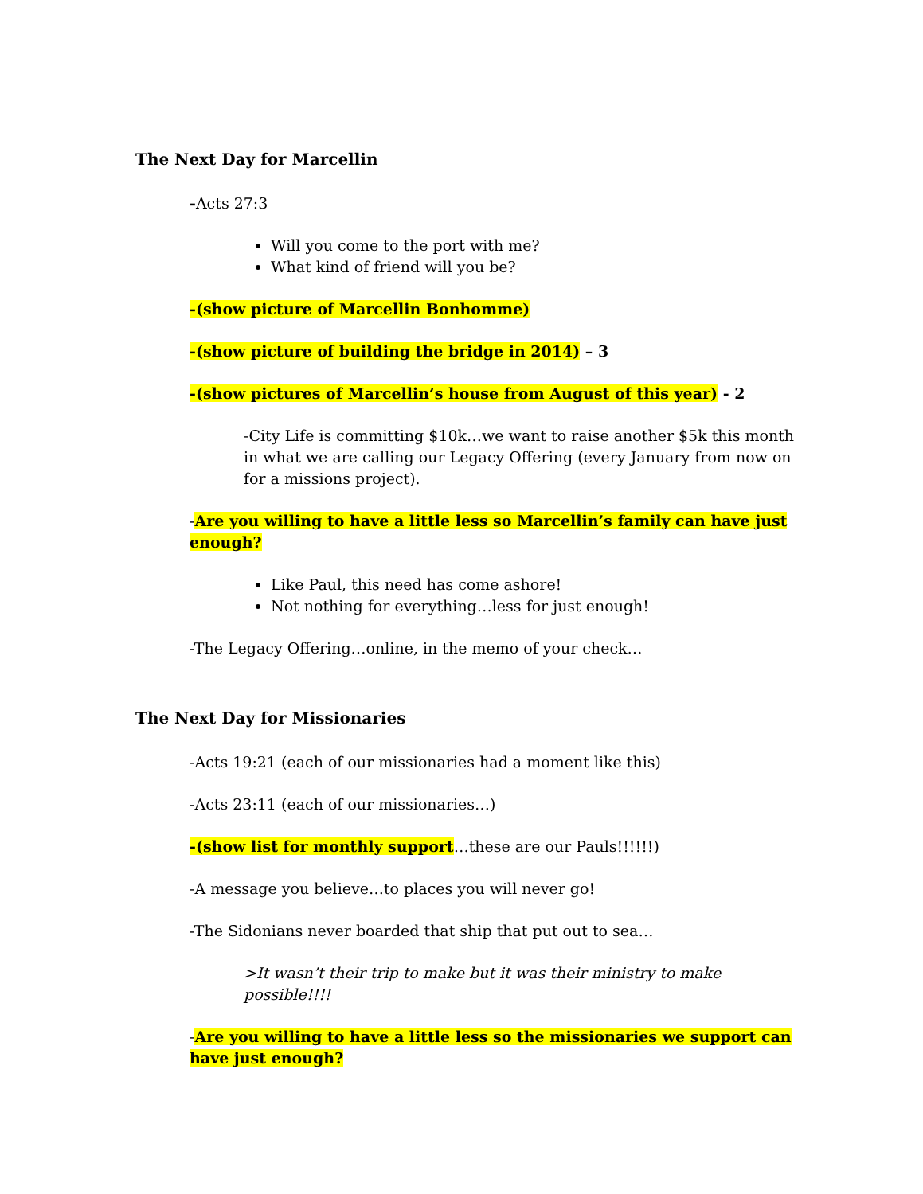The Next Day for Marcellin
-Acts 27:3
Will you come to the port with me?
What kind of friend will you be?
-(show picture of Marcellin Bonhomme)
-(show picture of building the bridge in 2014) – 3
-(show pictures of Marcellin’s house from August of this year) - 2
-City Life is committing $10k…we want to raise another $5k this month in what we are calling our Legacy Offering (every January from now on for a missions project).
-Are you willing to have a little less so Marcellin’s family can have just enough?
Like Paul, this need has come ashore!
Not nothing for everything…less for just enough!
-The Legacy Offering…online, in the memo of your check…
The Next Day for Missionaries
-Acts 19:21 (each of our missionaries had a moment like this)
-Acts 23:11 (each of our missionaries…)
-(show list for monthly support…these are our Pauls!!!!!!)
-A message you believe…to places you will never go!
-The Sidonians never boarded that ship that put out to sea…
>It wasn’t their trip to make but it was their ministry to make possible!!!!
-Are you willing to have a little less so the missionaries we support can have just enough?